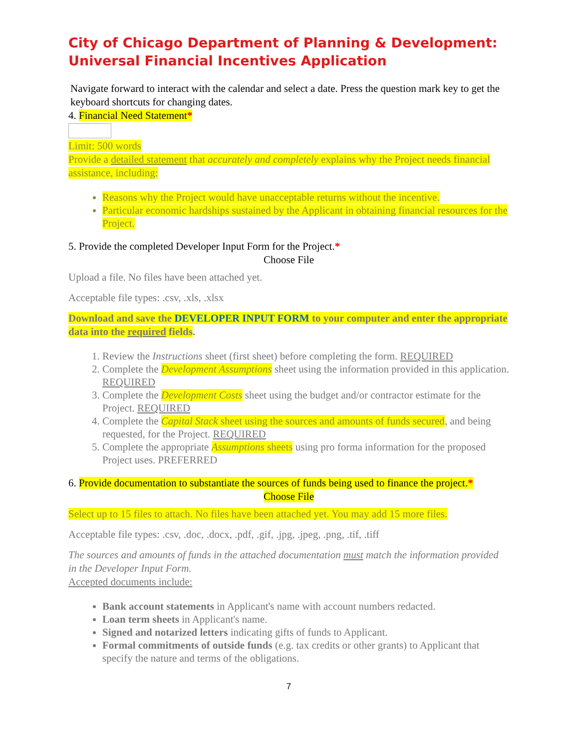City of Chicago Department of Planning & Development:
Universal Financial Incentives Application
Navigate forward to interact with the calendar and select a date. Press the question mark key to get the keyboard shortcuts for changing dates.
4. Financial Need Statement*
Limit: 500 words
Provide a detailed statement that accurately and completely explains why the Project needs financial assistance, including:
Reasons why the Project would have unacceptable returns without the incentive.
Particular economic hardships sustained by the Applicant in obtaining financial resources for the Project.
5. Provide the completed Developer Input Form for the Project.*
Choose File
Upload a file. No files have been attached yet.
Acceptable file types: .csv, .xls, .xlsx
Download and save the DEVELOPER INPUT FORM to your computer and enter the appropriate data into the required fields.
1. Review the Instructions sheet (first sheet) before completing the form. REQUIRED
2. Complete the Development Assumptions sheet using the information provided in this application. REQUIRED
3. Complete the Development Costs sheet using the budget and/or contractor estimate for the Project. REQUIRED
4. Complete the Capital Stack sheet using the sources and amounts of funds secured, and being requested, for the Project. REQUIRED
5. Complete the appropriate Assumptions sheets using pro forma information for the proposed Project uses. PREFERRED
6. Provide documentation to substantiate the sources of funds being used to finance the project.*
Choose File
Select up to 15 files to attach. No files have been attached yet. You may add 15 more files.
Acceptable file types: .csv, .doc, .docx, .pdf, .gif, .jpg, .jpeg, .png, .tif, .tiff
The sources and amounts of funds in the attached documentation must match the information provided in the Developer Input Form.
Accepted documents include:
Bank account statements in Applicant's name with account numbers redacted.
Loan term sheets in Applicant's name.
Signed and notarized letters indicating gifts of funds to Applicant.
Formal commitments of outside funds (e.g. tax credits or other grants) to Applicant that specify the nature and terms of the obligations.
7